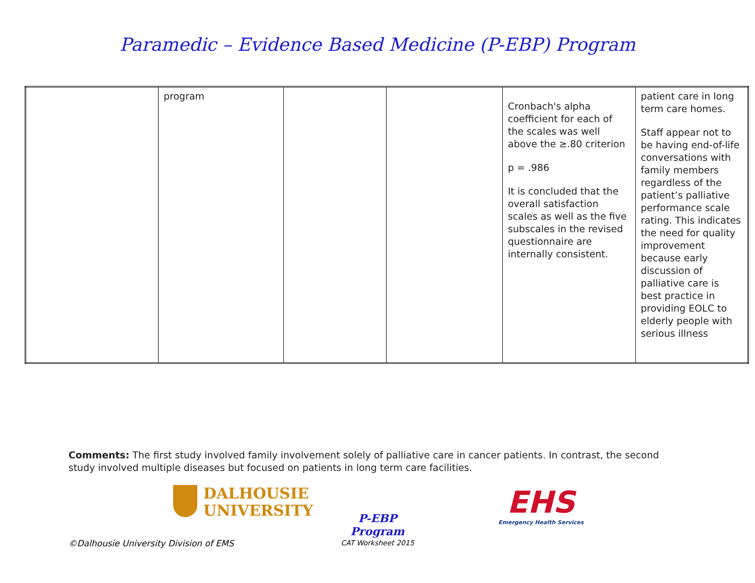Paramedic – Evidence Based Medicine (P-EBP) Program
| | program | | | Cronbach's alpha coefficient for each of the scales was well above the ≥.80 criterion p = .986 It is concluded that the overall satisfaction scales as well as the five subscales in the revised questionnaire are internally consistent. | patient care in long term care homes. Staff appear not to be having end-of-life conversations with family members regardless of the patient’s palliative performance scale rating. This indicates the need for quality improvement because early discussion of palliative care is best practice in providing EOLC to elderly people with serious illness |
Comments: The first study involved family involvement solely of palliative care in cancer patients. In contrast, the second study involved multiple diseases but focused on patients in long term care facilities.
DALHOUSIE
UNIVERSITY
P-EBP Program
CAT Worksheet 2015
EHS
Emergency Health Services
©Dalhousie University Division of EMS